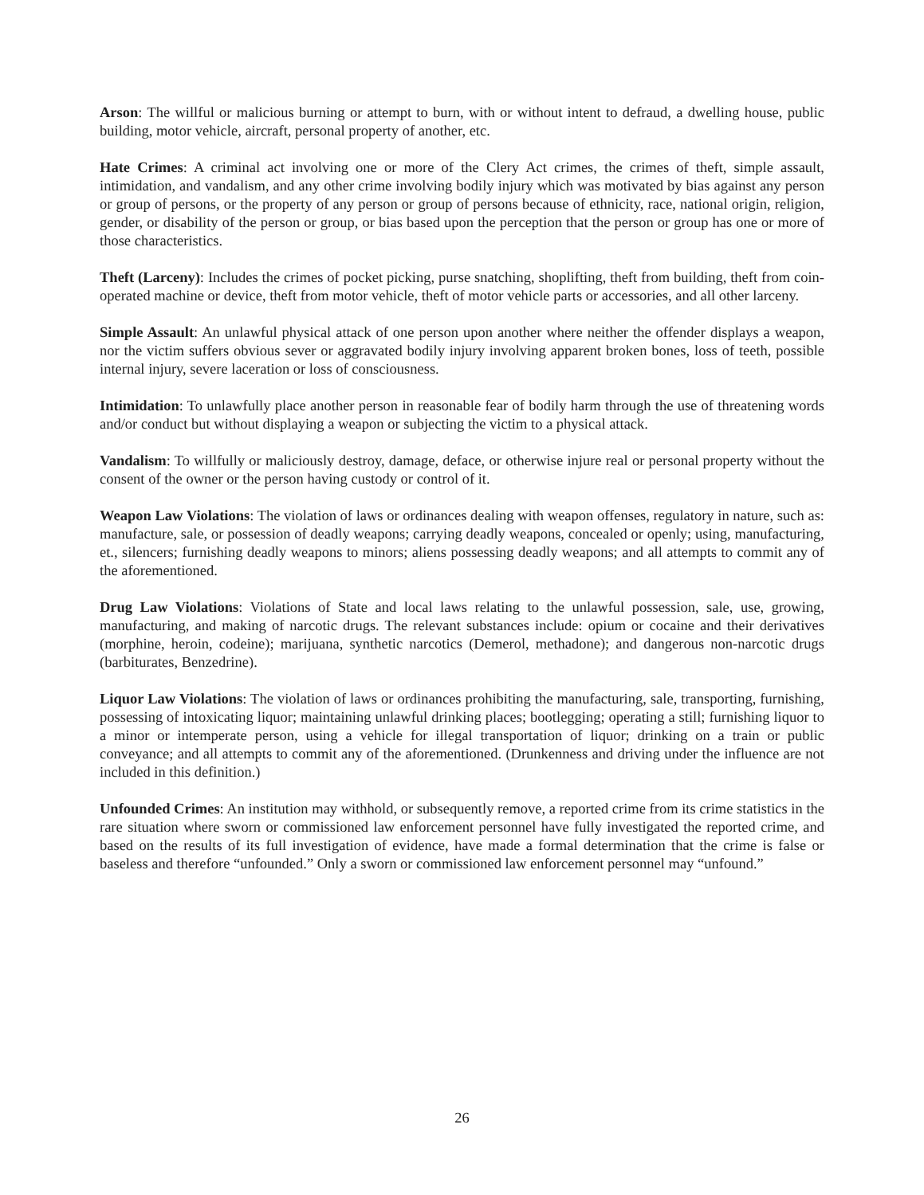Arson: The willful or malicious burning or attempt to burn, with or without intent to defraud, a dwelling house, public building, motor vehicle, aircraft, personal property of another, etc.
Hate Crimes: A criminal act involving one or more of the Clery Act crimes, the crimes of theft, simple assault, intimidation, and vandalism, and any other crime involving bodily injury which was motivated by bias against any person or group of persons, or the property of any person or group of persons because of ethnicity, race, national origin, religion, gender, or disability of the person or group, or bias based upon the perception that the person or group has one or more of those characteristics.
Theft (Larceny): Includes the crimes of pocket picking, purse snatching, shoplifting, theft from building, theft from coin-operated machine or device, theft from motor vehicle, theft of motor vehicle parts or accessories, and all other larceny.
Simple Assault: An unlawful physical attack of one person upon another where neither the offender displays a weapon, nor the victim suffers obvious sever or aggravated bodily injury involving apparent broken bones, loss of teeth, possible internal injury, severe laceration or loss of consciousness.
Intimidation: To unlawfully place another person in reasonable fear of bodily harm through the use of threatening words and/or conduct but without displaying a weapon or subjecting the victim to a physical attack.
Vandalism: To willfully or maliciously destroy, damage, deface, or otherwise injure real or personal property without the consent of the owner or the person having custody or control of it.
Weapon Law Violations: The violation of laws or ordinances dealing with weapon offenses, regulatory in nature, such as: manufacture, sale, or possession of deadly weapons; carrying deadly weapons, concealed or openly; using, manufacturing, et., silencers; furnishing deadly weapons to minors; aliens possessing deadly weapons; and all attempts to commit any of the aforementioned.
Drug Law Violations: Violations of State and local laws relating to the unlawful possession, sale, use, growing, manufacturing, and making of narcotic drugs. The relevant substances include: opium or cocaine and their derivatives (morphine, heroin, codeine); marijuana, synthetic narcotics (Demerol, methadone); and dangerous non-narcotic drugs (barbiturates, Benzedrine).
Liquor Law Violations: The violation of laws or ordinances prohibiting the manufacturing, sale, transporting, furnishing, possessing of intoxicating liquor; maintaining unlawful drinking places; bootlegging; operating a still; furnishing liquor to a minor or intemperate person, using a vehicle for illegal transportation of liquor; drinking on a train or public conveyance; and all attempts to commit any of the aforementioned. (Drunkenness and driving under the influence are not included in this definition.)
Unfounded Crimes: An institution may withhold, or subsequently remove, a reported crime from its crime statistics in the rare situation where sworn or commissioned law enforcement personnel have fully investigated the reported crime, and based on the results of its full investigation of evidence, have made a formal determination that the crime is false or baseless and therefore “unfounded.” Only a sworn or commissioned law enforcement personnel may “unfound.”
26